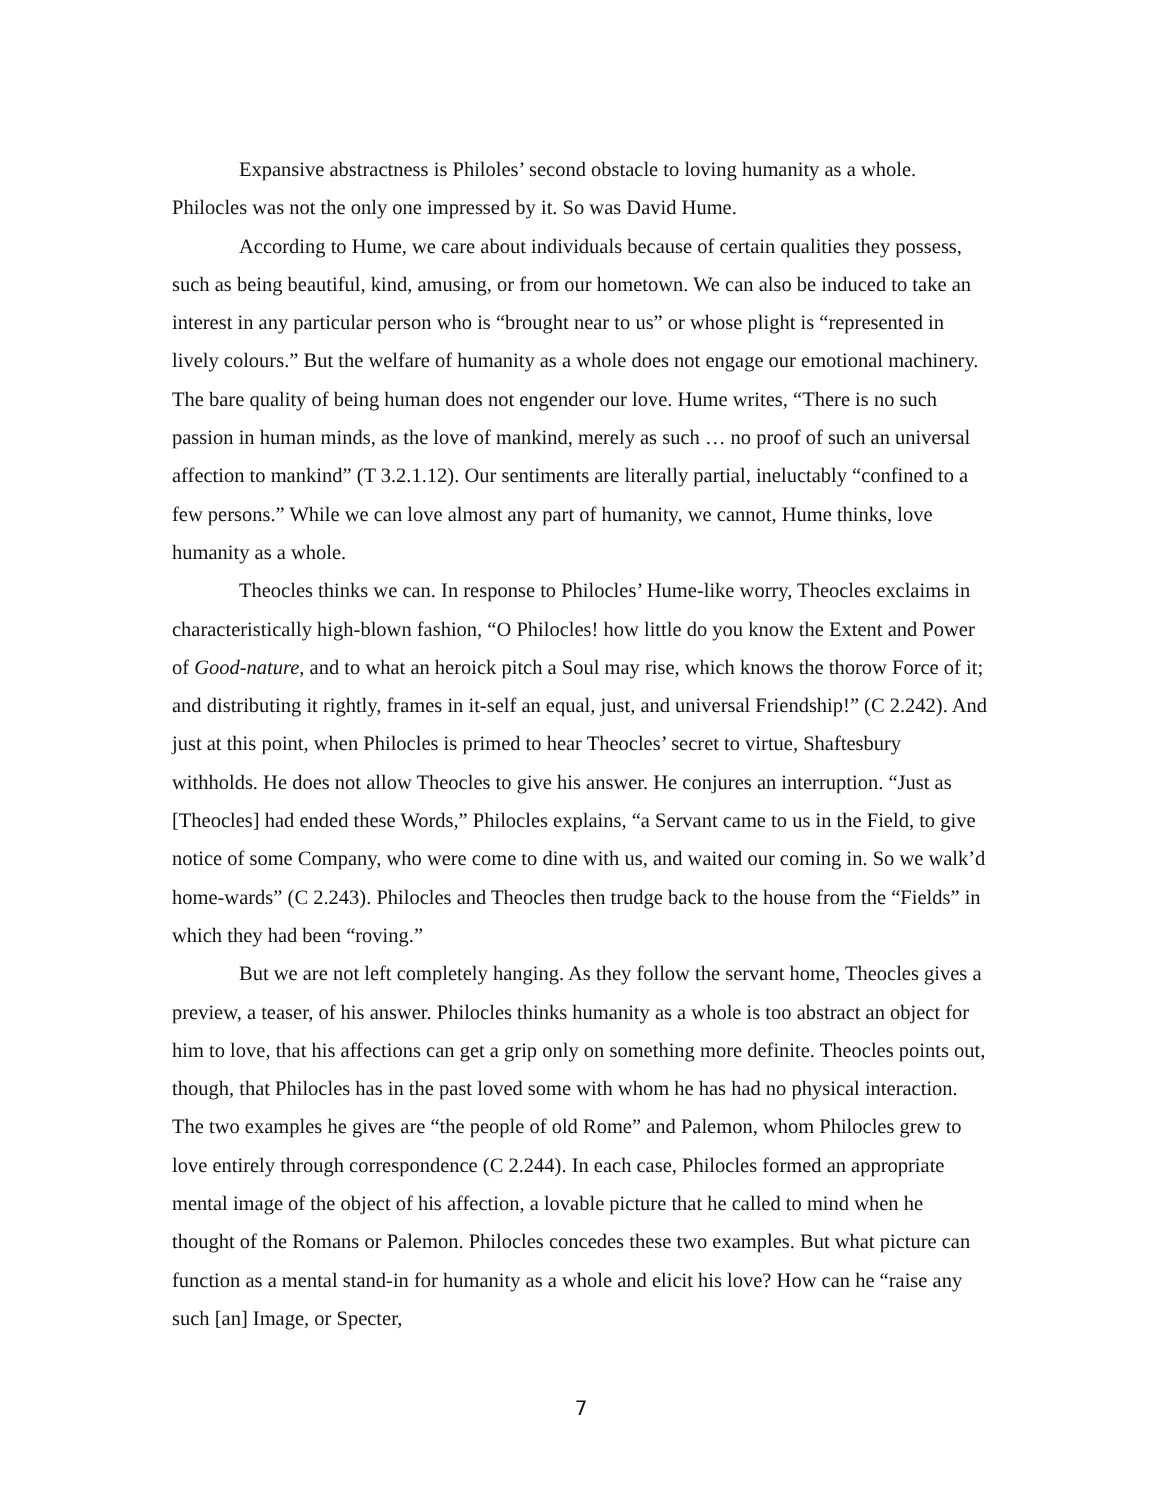Expansive abstractness is Philoles’ second obstacle to loving humanity as a whole. Philocles was not the only one impressed by it. So was David Hume.
According to Hume, we care about individuals because of certain qualities they possess, such as being beautiful, kind, amusing, or from our hometown. We can also be induced to take an interest in any particular person who is “brought near to us” or whose plight is “represented in lively colours.” But the welfare of humanity as a whole does not engage our emotional machinery. The bare quality of being human does not engender our love. Hume writes, “There is no such passion in human minds, as the love of mankind, merely as such … no proof of such an universal affection to mankind” (T 3.2.1.12). Our sentiments are literally partial, ineluctably “confined to a few persons.” While we can love almost any part of humanity, we cannot, Hume thinks, love humanity as a whole.
Theocles thinks we can. In response to Philocles’ Hume-like worry, Theocles exclaims in characteristically high-blown fashion, “O Philocles! how little do you know the Extent and Power of Good-nature, and to what an heroick pitch a Soul may rise, which knows the thorow Force of it; and distributing it rightly, frames in it-self an equal, just, and universal Friendship!” (C 2.242). And just at this point, when Philocles is primed to hear Theocles’ secret to virtue, Shaftesbury withholds. He does not allow Theocles to give his answer. He conjures an interruption. “Just as [Theocles] had ended these Words,” Philocles explains, “a Servant came to us in the Field, to give notice of some Company, who were come to dine with us, and waited our coming in. So we walk’d home-wards” (C 2.243). Philocles and Theocles then trudge back to the house from the “Fields” in which they had been “roving.”
But we are not left completely hanging. As they follow the servant home, Theocles gives a preview, a teaser, of his answer. Philocles thinks humanity as a whole is too abstract an object for him to love, that his affections can get a grip only on something more definite. Theocles points out, though, that Philocles has in the past loved some with whom he has had no physical interaction. The two examples he gives are “the people of old Rome” and Palemon, whom Philocles grew to love entirely through correspondence (C 2.244). In each case, Philocles formed an appropriate mental image of the object of his affection, a lovable picture that he called to mind when he thought of the Romans or Palemon. Philocles concedes these two examples. But what picture can function as a mental stand-in for humanity as a whole and elicit his love? How can he “raise any such [an] Image, or Specter,
7